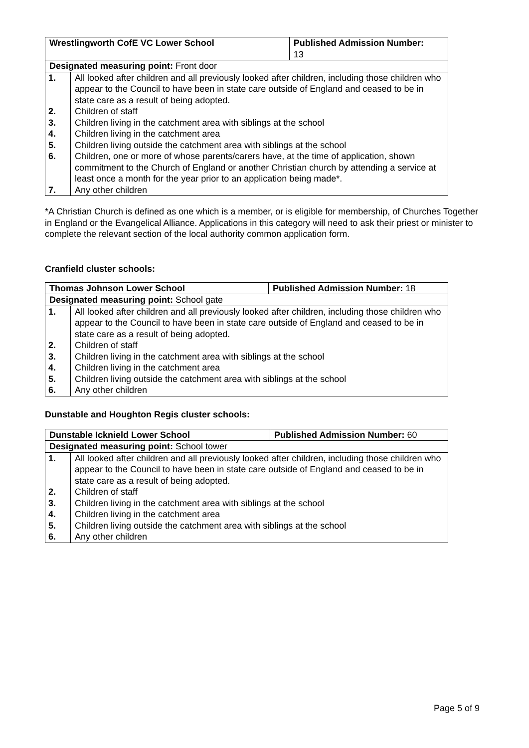| Wrestlingworth CofE VC Lower School | | Published Admission Number: 13 |
| Designated measuring point: Front door | | |
| 1. | All looked after children and all previously looked after children, including those children who appear to the Council to have been in state care outside of England and ceased to be in state care as a result of being adopted. | |
| 2. | Children of staff | |
| 3. | Children living in the catchment area with siblings at the school | |
| 4. | Children living in the catchment area | |
| 5. | Children living outside the catchment area with siblings at the school | |
| 6. | Children, one or more of whose parents/carers have, at the time of application, shown commitment to the Church of England or another Christian church by attending a service at least once a month for the year prior to an application being made*. | |
| 7. | Any other children | |
*A Christian Church is defined as one which is a member, or is eligible for membership, of Churches Together in England or the Evangelical Alliance. Applications in this category will need to ask their priest or minister to complete the relevant section of the local authority common application form.
Cranfield cluster schools:
| Thomas Johnson Lower School | | Published Admission Number: 18 |
| Designated measuring point: School gate | | |
| 1. | All looked after children and all previously looked after children, including those children who appear to the Council to have been in state care outside of England and ceased to be in state care as a result of being adopted. | |
| 2. | Children of staff | |
| 3. | Children living in the catchment area with siblings at the school | |
| 4. | Children living in the catchment area | |
| 5. | Children living outside the catchment area with siblings at the school | |
| 6. | Any other children | |
Dunstable and Houghton Regis cluster schools:
| Dunstable Icknield Lower School | | Published Admission Number: 60 |
| Designated measuring point: School tower | | |
| 1. | All looked after children and all previously looked after children, including those children who appear to the Council to have been in state care outside of England and ceased to be in state care as a result of being adopted. | |
| 2. | Children of staff | |
| 3. | Children living in the catchment area with siblings at the school | |
| 4. | Children living in the catchment area | |
| 5. | Children living outside the catchment area with siblings at the school | |
| 6. | Any other children | |
Page 5 of 9